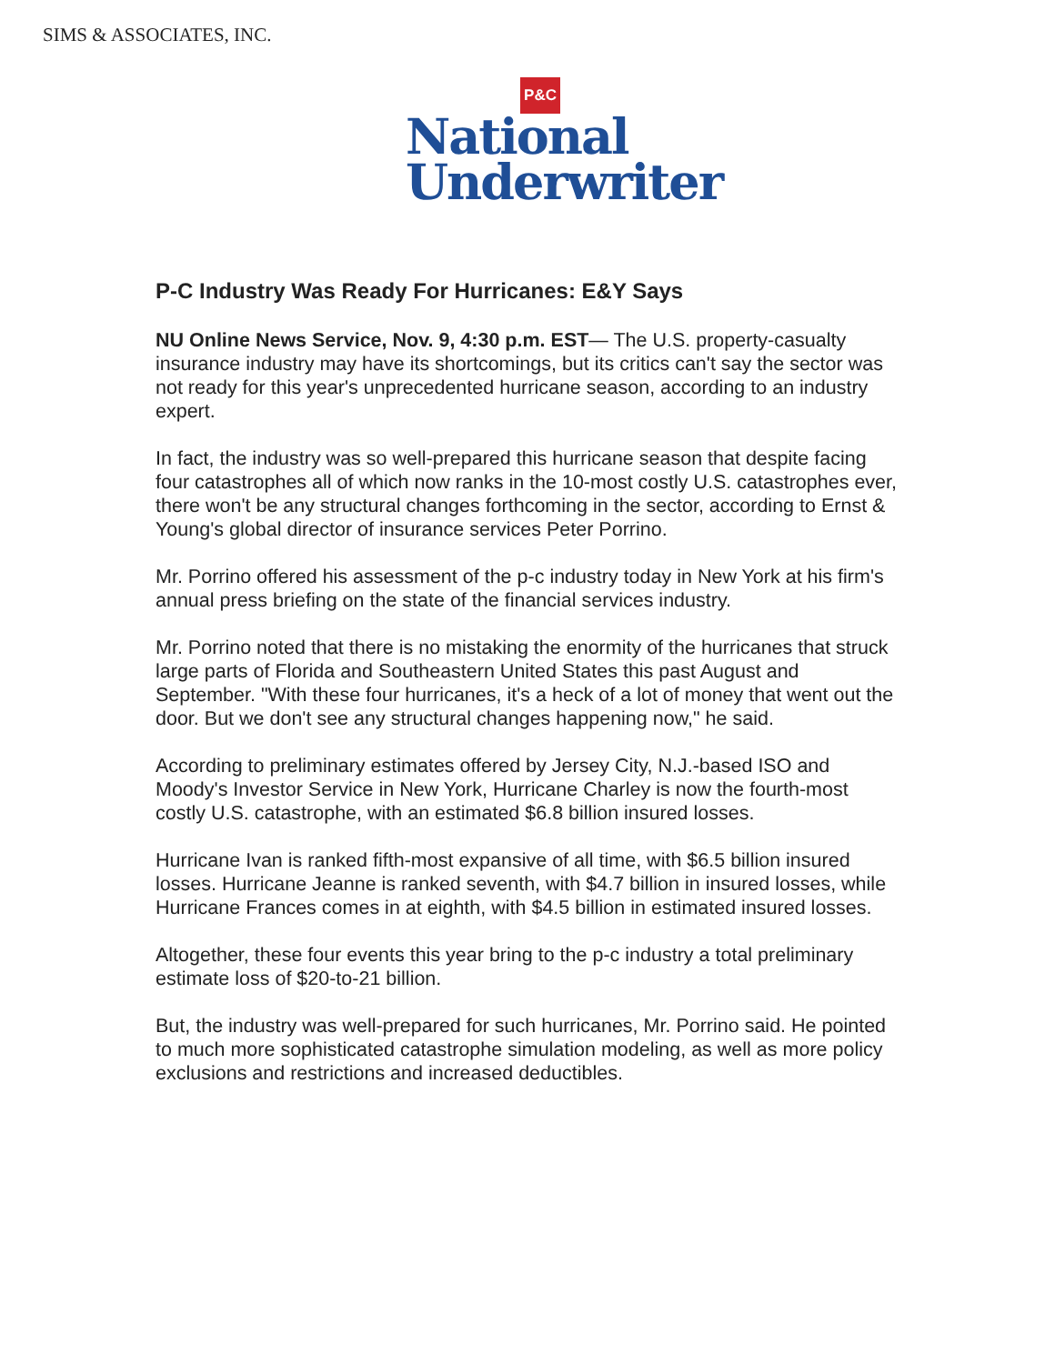SIMS & ASSOCIATES, INC.
P&C
National
Underwriter
P-C Industry Was Ready For Hurricanes: E&Y Says
NU Online News Service, Nov. 9, 4:30 p.m. EST— The U.S. property-casualty insurance industry may have its shortcomings, but its critics can't say the sector was not ready for this year's unprecedented hurricane season, according to an industry expert.
In fact, the industry was so well-prepared this hurricane season that despite facing four catastrophes all of which now ranks in the 10-most costly U.S. catastrophes ever, there won't be any structural changes forthcoming in the sector, according to Ernst & Young's global director of insurance services Peter Porrino.
Mr. Porrino offered his assessment of the p-c industry today in New York at his firm's annual press briefing on the state of the financial services industry.
Mr. Porrino noted that there is no mistaking the enormity of the hurricanes that struck large parts of Florida and Southeastern United States this past August and September. "With these four hurricanes, it's a heck of a lot of money that went out the door. But we don't see any structural changes happening now," he said.
According to preliminary estimates offered by Jersey City, N.J.-based ISO and Moody's Investor Service in New York, Hurricane Charley is now the fourth-most costly U.S. catastrophe, with an estimated $6.8 billion insured losses.
Hurricane Ivan is ranked fifth-most expansive of all time, with $6.5 billion insured losses. Hurricane Jeanne is ranked seventh, with $4.7 billion in insured losses, while Hurricane Frances comes in at eighth, with $4.5 billion in estimated insured losses.
Altogether, these four events this year bring to the p-c industry a total preliminary estimate loss of $20-to-21 billion.
But, the industry was well-prepared for such hurricanes, Mr. Porrino said. He pointed to much more sophisticated catastrophe simulation modeling, as well as more policy exclusions and restrictions and increased deductibles.